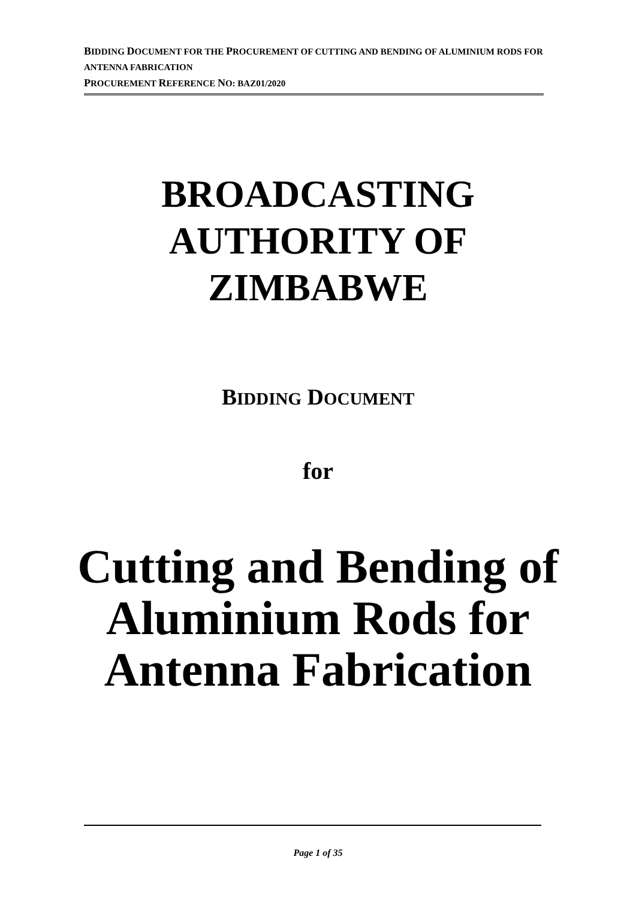BIDDING DOCUMENT FOR THE PROCUREMENT OF CUTTING AND BENDING OF ALUMINIUM RODS FOR ANTENNA FABRICATION
PROCUREMENT REFERENCE NO: BAZ01/2020
BROADCASTING
AUTHORITY OF
ZIMBABWE
BIDDING DOCUMENT
for
Cutting and Bending of
Aluminium Rods for
Antenna Fabrication
Page 1 of 35